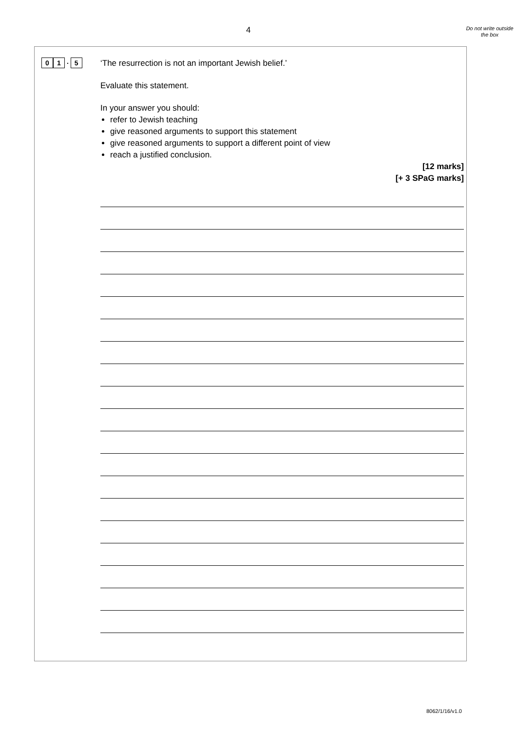4
Do not write outside the box
0 1 . 5
‘The resurrection is not an important Jewish belief.’
Evaluate this statement.
In your answer you should:
refer to Jewish teaching
give reasoned arguments to support this statement
give reasoned arguments to support a different point of view
reach a justified conclusion.
[12 marks]
[+ 3 SPaG marks]
8062/1/16/v1.0